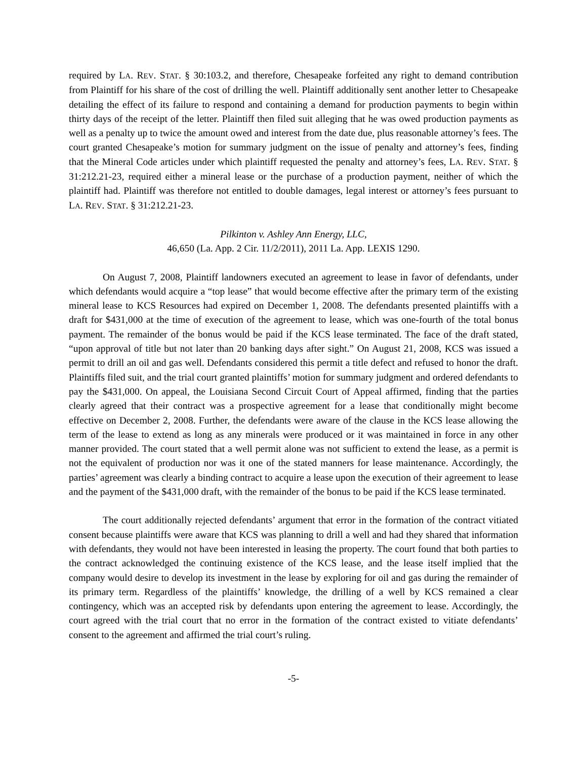required by LA. REV. STAT. § 30:103.2, and therefore, Chesapeake forfeited any right to demand contribution from Plaintiff for his share of the cost of drilling the well. Plaintiff additionally sent another letter to Chesapeake detailing the effect of its failure to respond and containing a demand for production payments to begin within thirty days of the receipt of the letter. Plaintiff then filed suit alleging that he was owed production payments as well as a penalty up to twice the amount owed and interest from the date due, plus reasonable attorney’s fees. The court granted Chesapeake’s motion for summary judgment on the issue of penalty and attorney’s fees, finding that the Mineral Code articles under which plaintiff requested the penalty and attorney’s fees, LA. REV. STAT. § 31:212.21-23, required either a mineral lease or the purchase of a production payment, neither of which the plaintiff had. Plaintiff was therefore not entitled to double damages, legal interest or attorney’s fees pursuant to LA. REV. STAT. § 31:212.21-23.
Pilkinton v. Ashley Ann Energy, LLC,
46,650 (La. App. 2 Cir. 11/2/2011), 2011 La. App. LEXIS 1290.
On August 7, 2008, Plaintiff landowners executed an agreement to lease in favor of defendants, under which defendants would acquire a “top lease” that would become effective after the primary term of the existing mineral lease to KCS Resources had expired on December 1, 2008. The defendants presented plaintiffs with a draft for $431,000 at the time of execution of the agreement to lease, which was one-fourth of the total bonus payment. The remainder of the bonus would be paid if the KCS lease terminated. The face of the draft stated, “upon approval of title but not later than 20 banking days after sight.” On August 21, 2008, KCS was issued a permit to drill an oil and gas well. Defendants considered this permit a title defect and refused to honor the draft. Plaintiffs filed suit, and the trial court granted plaintiffs’ motion for summary judgment and ordered defendants to pay the $431,000. On appeal, the Louisiana Second Circuit Court of Appeal affirmed, finding that the parties clearly agreed that their contract was a prospective agreement for a lease that conditionally might become effective on December 2, 2008. Further, the defendants were aware of the clause in the KCS lease allowing the term of the lease to extend as long as any minerals were produced or it was maintained in force in any other manner provided. The court stated that a well permit alone was not sufficient to extend the lease, as a permit is not the equivalent of production nor was it one of the stated manners for lease maintenance. Accordingly, the parties’ agreement was clearly a binding contract to acquire a lease upon the execution of their agreement to lease and the payment of the $431,000 draft, with the remainder of the bonus to be paid if the KCS lease terminated.
The court additionally rejected defendants’ argument that error in the formation of the contract vitiated consent because plaintiffs were aware that KCS was planning to drill a well and had they shared that information with defendants, they would not have been interested in leasing the property. The court found that both parties to the contract acknowledged the continuing existence of the KCS lease, and the lease itself implied that the company would desire to develop its investment in the lease by exploring for oil and gas during the remainder of its primary term. Regardless of the plaintiffs’ knowledge, the drilling of a well by KCS remained a clear contingency, which was an accepted risk by defendants upon entering the agreement to lease. Accordingly, the court agreed with the trial court that no error in the formation of the contract existed to vitiate defendants’ consent to the agreement and affirmed the trial court’s ruling.
-5-